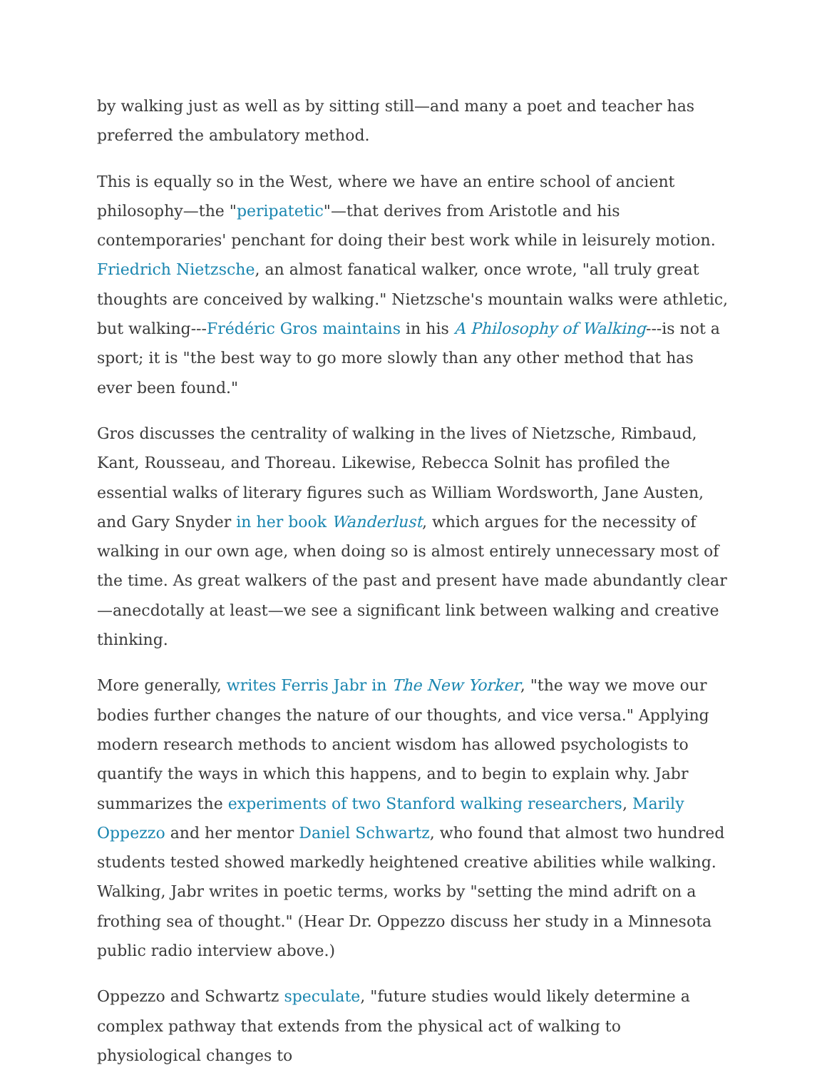by walking just as well as by sitting still—and many a poet and teacher has preferred the ambulatory method.
This is equally so in the West, where we have an entire school of ancient philosophy—the "peripatetic"—that derives from Aristotle and his contemporaries' penchant for doing their best work while in leisurely motion. Friedrich Nietzsche, an almost fanatical walker, once wrote, "all truly great thoughts are conceived by walking." Nietzsche's mountain walks were athletic, but walking---Frédéric Gros maintains in his A Philosophy of Walking---is not a sport; it is "the best way to go more slowly than any other method that has ever been found."
Gros discusses the centrality of walking in the lives of Nietzsche, Rimbaud, Kant, Rousseau, and Thoreau. Likewise, Rebecca Solnit has profiled the essential walks of literary figures such as William Wordsworth, Jane Austen, and Gary Snyder in her book Wanderlust, which argues for the necessity of walking in our own age, when doing so is almost entirely unnecessary most of the time. As great walkers of the past and present have made abundantly clear—anecdotally at least—we see a significant link between walking and creative thinking.
More generally, writes Ferris Jabr in The New Yorker, "the way we move our bodies further changes the nature of our thoughts, and vice versa." Applying modern research methods to ancient wisdom has allowed psychologists to quantify the ways in which this happens, and to begin to explain why. Jabr summarizes the experiments of two Stanford walking researchers, Marily Oppezzo and her mentor Daniel Schwartz, who found that almost two hundred students tested showed markedly heightened creative abilities while walking. Walking, Jabr writes in poetic terms, works by "setting the mind adrift on a frothing sea of thought." (Hear Dr. Oppezzo discuss her study in a Minnesota public radio interview above.)
Oppezzo and Schwartz speculate, "future studies would likely determine a complex pathway that extends from the physical act of walking to physiological changes to